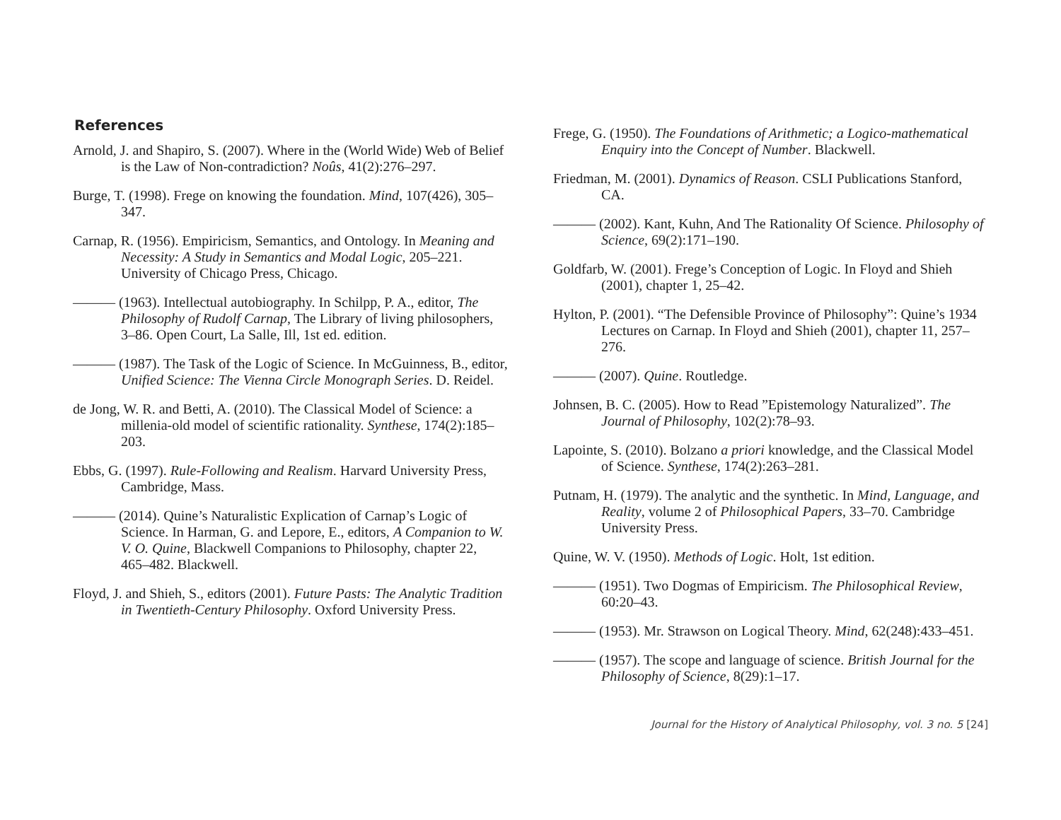References
Arnold, J. and Shapiro, S. (2007). Where in the (World Wide) Web of Belief is the Law of Non-contradiction? Noûs, 41(2):276–297.
Burge, T. (1998). Frege on knowing the foundation. Mind, 107(426), 305–347.
Carnap, R. (1956). Empiricism, Semantics, and Ontology. In Meaning and Necessity: A Study in Semantics and Modal Logic, 205–221. University of Chicago Press, Chicago.
——— (1963). Intellectual autobiography. In Schilpp, P. A., editor, The Philosophy of Rudolf Carnap, The Library of living philosophers, 3–86. Open Court, La Salle, Ill, 1st ed. edition.
——— (1987). The Task of the Logic of Science. In McGuinness, B., editor, Unified Science: The Vienna Circle Monograph Series. D. Reidel.
de Jong, W. R. and Betti, A. (2010). The Classical Model of Science: a millenia-old model of scientific rationality. Synthese, 174(2):185–203.
Ebbs, G. (1997). Rule-Following and Realism. Harvard University Press, Cambridge, Mass.
——— (2014). Quine’s Naturalistic Explication of Carnap’s Logic of Science. In Harman, G. and Lepore, E., editors, A Companion to W. V. O. Quine, Blackwell Companions to Philosophy, chapter 22, 465–482. Blackwell.
Floyd, J. and Shieh, S., editors (2001). Future Pasts: The Analytic Tradition in Twentieth-Century Philosophy. Oxford University Press.
Frege, G. (1950). The Foundations of Arithmetic; a Logico-mathematical Enquiry into the Concept of Number. Blackwell.
Friedman, M. (2001). Dynamics of Reason. CSLI Publications Stanford, CA.
——— (2002). Kant, Kuhn, And The Rationality Of Science. Philosophy of Science, 69(2):171–190.
Goldfarb, W. (2001). Frege’s Conception of Logic. In Floyd and Shieh (2001), chapter 1, 25–42.
Hylton, P. (2001). “The Defensible Province of Philosophy”: Quine’s 1934 Lectures on Carnap. In Floyd and Shieh (2001), chapter 11, 257–276.
——— (2007). Quine. Routledge.
Johnsen, B. C. (2005). How to Read ”Epistemology Naturalized”. The Journal of Philosophy, 102(2):78–93.
Lapointe, S. (2010). Bolzano a priori knowledge, and the Classical Model of Science. Synthese, 174(2):263–281.
Putnam, H. (1979). The analytic and the synthetic. In Mind, Language, and Reality, volume 2 of Philosophical Papers, 33–70. Cambridge University Press.
Quine, W. V. (1950). Methods of Logic. Holt, 1st edition.
——— (1951). Two Dogmas of Empiricism. The Philosophical Review, 60:20–43.
——— (1953). Mr. Strawson on Logical Theory. Mind, 62(248):433–451.
——— (1957). The scope and language of science. British Journal for the Philosophy of Science, 8(29):1–17.
Journal for the History of Analytical Philosophy, vol. 3 no. 5 [24]